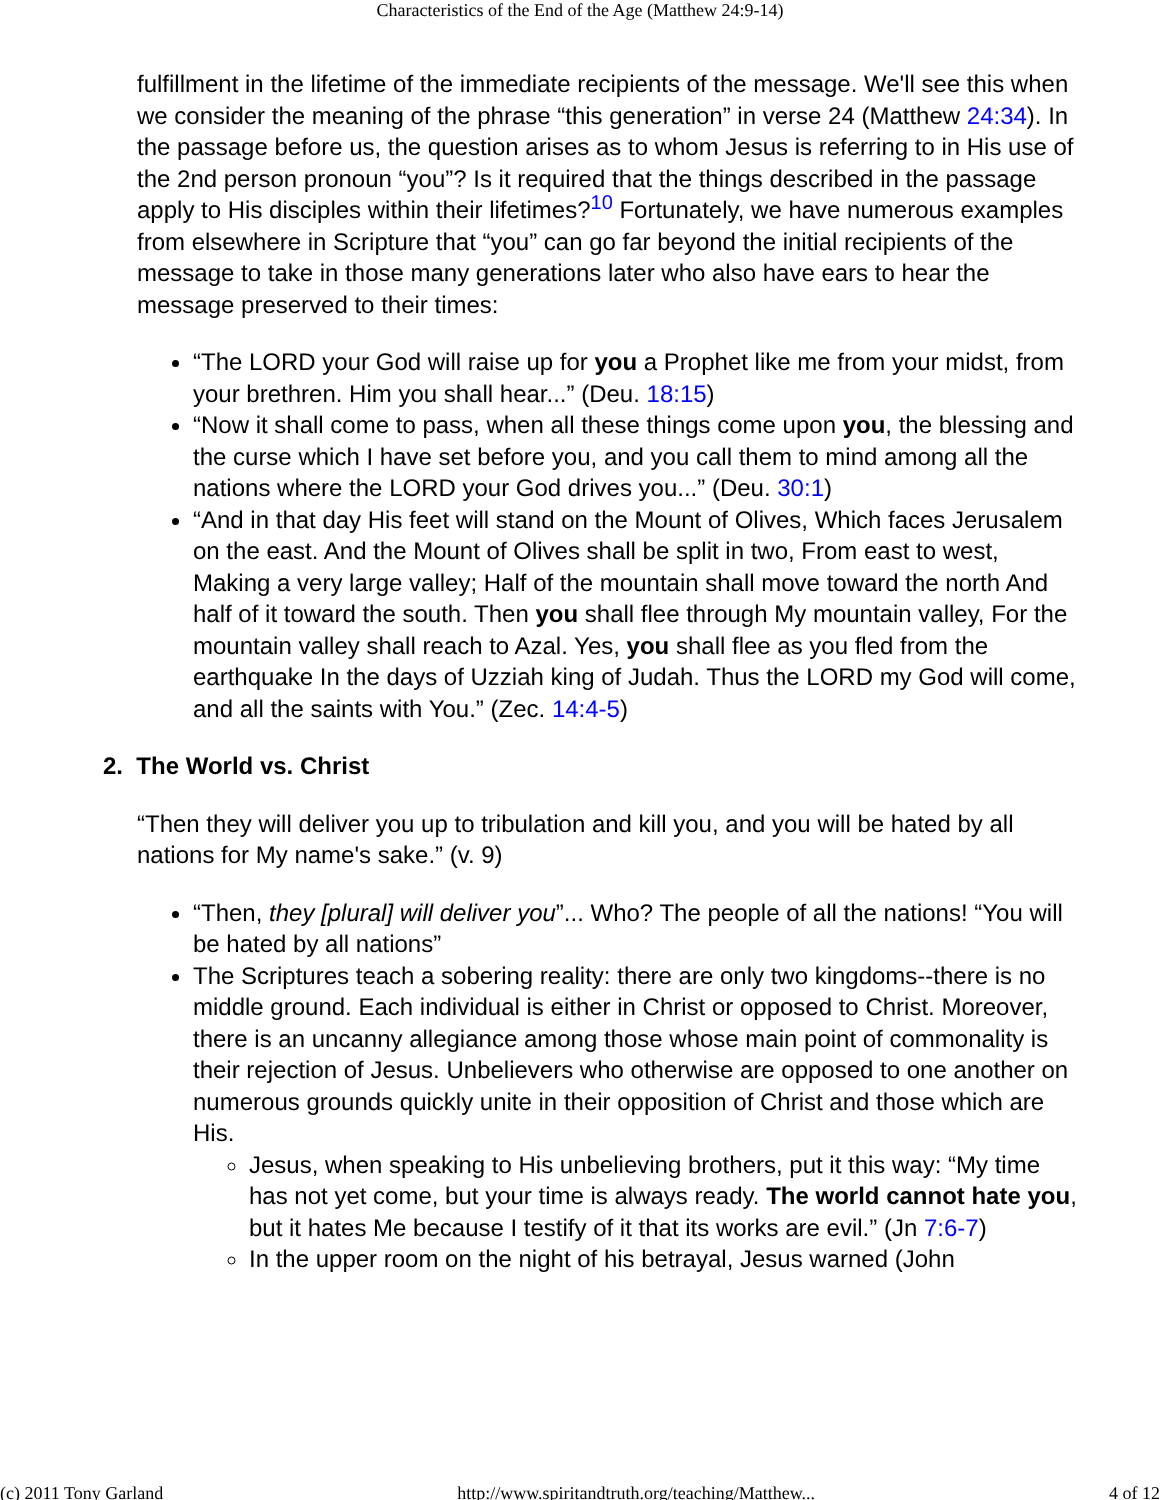Characteristics of the End of the Age (Matthew 24:9-14)
fulfillment in the lifetime of the immediate recipients of the message. We'll see this when we consider the meaning of the phrase “this generation” in verse 24 (Matthew 24:34). In the passage before us, the question arises as to whom Jesus is referring to in His use of the 2nd person pronoun “you”? Is it required that the things described in the passage apply to His disciples within their lifetimes?<sup>10</sup> Fortunately, we have numerous examples from elsewhere in Scripture that “you” can go far beyond the initial recipients of the message to take in those many generations later who also have ears to hear the message preserved to their times:
“The LORD your God will raise up for you a Prophet like me from your midst, from your brethren. Him you shall hear...” (Deu. 18:15)
“Now it shall come to pass, when all these things come upon you, the blessing and the curse which I have set before you, and you call them to mind among all the nations where the LORD your God drives you...” (Deu. 30:1)
“And in that day His feet will stand on the Mount of Olives, Which faces Jerusalem on the east. And the Mount of Olives shall be split in two, From east to west, Making a very large valley; Half of the mountain shall move toward the north And half of it toward the south. Then you shall flee through My mountain valley, For the mountain valley shall reach to Azal. Yes, you shall flee as you fled from the earthquake In the days of Uzziah king of Judah. Thus the LORD my God will come, and all the saints with You.” (Zec. 14:4-5)
2. The World vs. Christ
“Then they will deliver you up to tribulation and kill you, and you will be hated by all nations for My name's sake.” (v. 9)
“Then, they [plural] will deliver you”... Who? The people of all the nations! “You will be hated by all nations”
The Scriptures teach a sobering reality: there are only two kingdoms--there is no middle ground. Each individual is either in Christ or opposed to Christ. Moreover, there is an uncanny allegiance among those whose main point of commonality is their rejection of Jesus. Unbelievers who otherwise are opposed to one another on numerous grounds quickly unite in their opposition of Christ and those which are His.
Jesus, when speaking to His unbelieving brothers, put it this way: “My time has not yet come, but your time is always ready. The world cannot hate you, but it hates Me because I testify of it that its works are evil.” (Jn 7:6-7)
In the upper room on the night of his betrayal, Jesus warned (John
(c) 2011 Tony Garland http://www.spiritandtruth.org/teaching/Matthew... 4 of 12